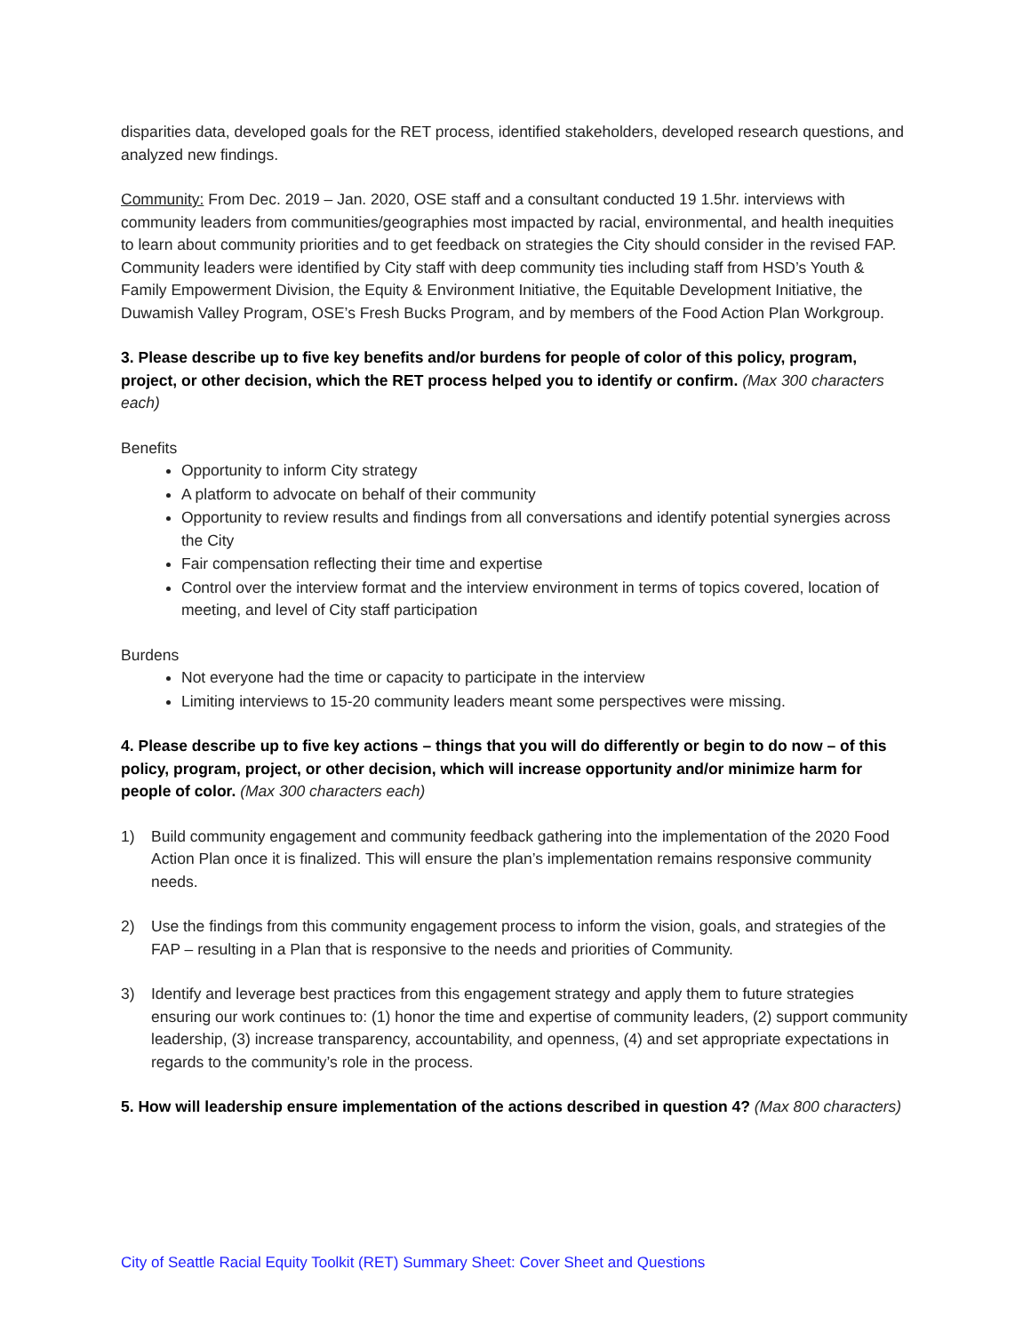disparities data, developed goals for the RET process, identified stakeholders, developed research questions, and analyzed new findings.
Community: From Dec. 2019 – Jan. 2020, OSE staff and a consultant conducted 19 1.5hr. interviews with community leaders from communities/geographies most impacted by racial, environmental, and health inequities to learn about community priorities and to get feedback on strategies the City should consider in the revised FAP. Community leaders were identified by City staff with deep community ties including staff from HSD’s Youth & Family Empowerment Division, the Equity & Environment Initiative, the Equitable Development Initiative, the Duwamish Valley Program, OSE’s Fresh Bucks Program, and by members of the Food Action Plan Workgroup.
3. Please describe up to five key benefits and/or burdens for people of color of this policy, program, project, or other decision, which the RET process helped you to identify or confirm. (Max 300 characters each)
Benefits
Opportunity to inform City strategy
A platform to advocate on behalf of their community
Opportunity to review results and findings from all conversations and identify potential synergies across the City
Fair compensation reflecting their time and expertise
Control over the interview format and the interview environment in terms of topics covered, location of meeting, and level of City staff participation
Burdens
Not everyone had the time or capacity to participate in the interview
Limiting interviews to 15-20 community leaders meant some perspectives were missing.
4. Please describe up to five key actions – things that you will do differently or begin to do now – of this policy, program, project, or other decision, which will increase opportunity and/or minimize harm for people of color. (Max 300 characters each)
1) Build community engagement and community feedback gathering into the implementation of the 2020 Food Action Plan once it is finalized. This will ensure the plan’s implementation remains responsive community needs.
2) Use the findings from this community engagement process to inform the vision, goals, and strategies of the FAP – resulting in a Plan that is responsive to the needs and priorities of Community.
3) Identify and leverage best practices from this engagement strategy and apply them to future strategies ensuring our work continues to: (1) honor the time and expertise of community leaders, (2) support community leadership, (3) increase transparency, accountability, and openness, (4) and set appropriate expectations in regards to the community’s role in the process.
5. How will leadership ensure implementation of the actions described in question 4? (Max 800 characters)
City of Seattle Racial Equity Toolkit (RET) Summary Sheet: Cover Sheet and Questions